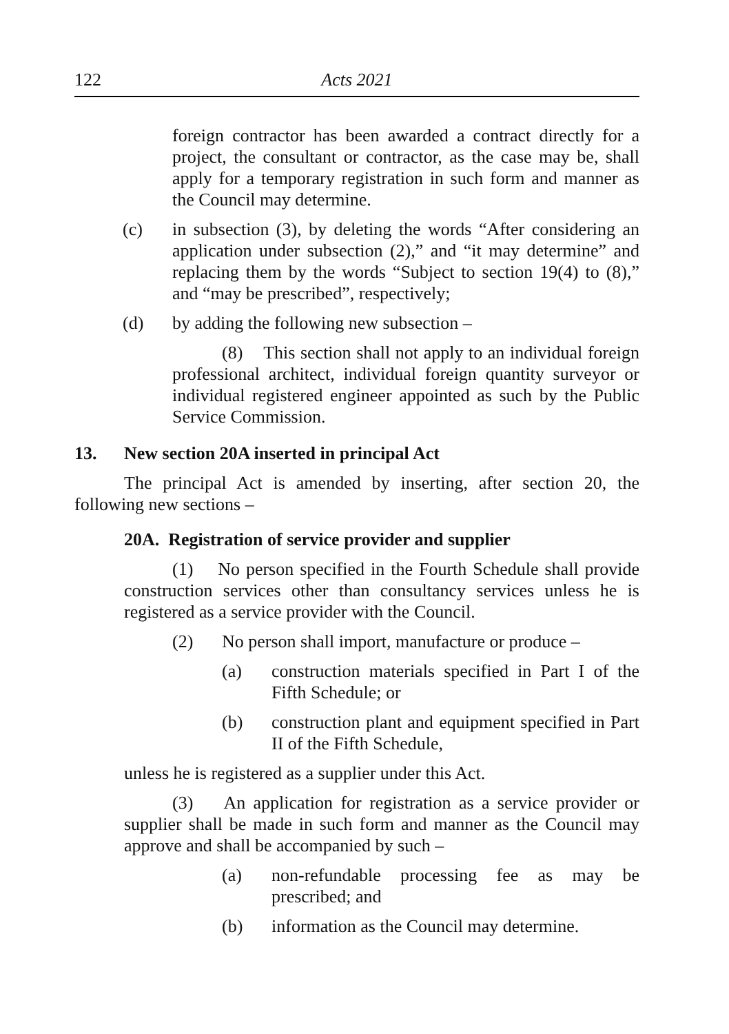122 Acts 2021
foreign contractor has been awarded a contract directly for a project, the consultant or contractor, as the case may be, shall apply for a temporary registration in such form and manner as the Council may determine.
(c) in subsection (3), by deleting the words “After considering an application under subsection (2),” and “it may determine” and replacing them by the words “Subject to section 19(4) to (8),” and “may be prescribed”, respectively;
(d) by adding the following new subsection –
(8) This section shall not apply to an individual foreign professional architect, individual foreign quantity surveyor or individual registered engineer appointed as such by the Public Service Commission.
13. New section 20A inserted in principal Act
The principal Act is amended by inserting, after section 20, the following new sections –
20A. Registration of service provider and supplier
(1) No person specified in the Fourth Schedule shall provide construction services other than consultancy services unless he is registered as a service provider with the Council.
(2) No person shall import, manufacture or produce –
(a) construction materials specified in Part I of the Fifth Schedule; or
(b) construction plant and equipment specified in Part II of the Fifth Schedule,
unless he is registered as a supplier under this Act.
(3) An application for registration as a service provider or supplier shall be made in such form and manner as the Council may approve and shall be accompanied by such –
(a) non-refundable processing fee as may be prescribed; and
(b) information as the Council may determine.